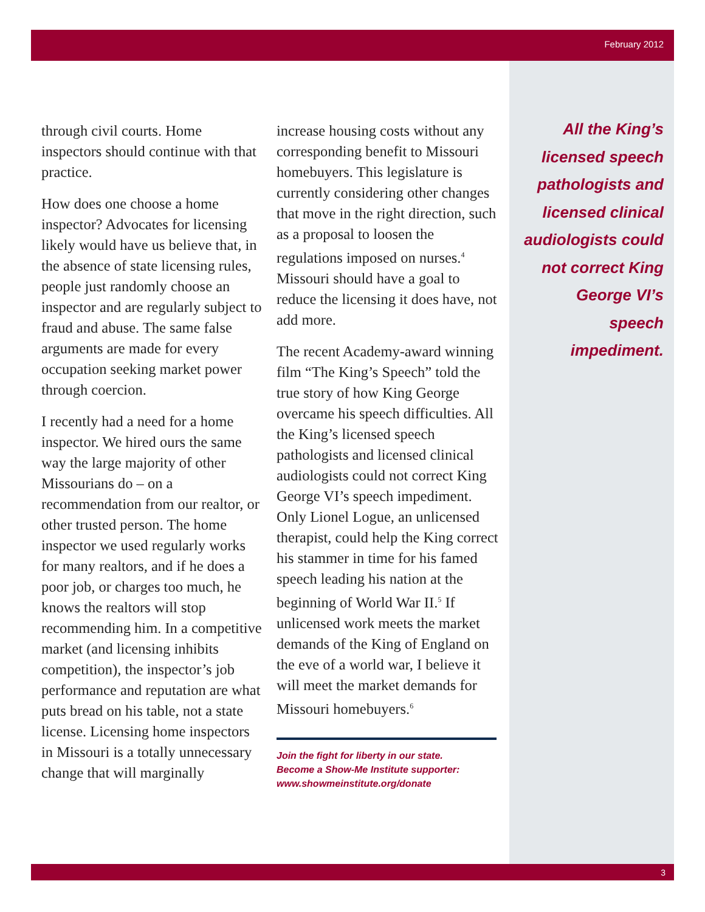February 2012
through civil courts. Home inspectors should continue with that practice.
How does one choose a home inspector? Advocates for licensing likely would have us believe that, in the absence of state licensing rules, people just randomly choose an inspector and are regularly subject to fraud and abuse. The same false arguments are made for every occupation seeking market power through coercion.
I recently had a need for a home inspector. We hired ours the same way the large majority of other Missourians do – on a recommendation from our realtor, or other trusted person. The home inspector we used regularly works for many realtors, and if he does a poor job, or charges too much, he knows the realtors will stop recommending him. In a competitive market (and licensing inhibits competition), the inspector’s job performance and reputation are what puts bread on his table, not a state license. Licensing home inspectors in Missouri is a totally unnecessary change that will marginally
increase housing costs without any corresponding benefit to Missouri homebuyers. This legislature is currently considering other changes that move in the right direction, such as a proposal to loosen the regulations imposed on nurses.<sup>4</sup> Missouri should have a goal to reduce the licensing it does have, not add more.
The recent Academy-award winning film “The King’s Speech” told the true story of how King George overcame his speech difficulties. All the King’s licensed speech pathologists and licensed clinical audiologists could not correct King George VI’s speech impediment. Only Lionel Logue, an unlicensed therapist, could help the King correct his stammer in time for his famed speech leading his nation at the beginning of World War II.<sup>5</sup> If unlicensed work meets the market demands of the King of England on the eve of a world war, I believe it will meet the market demands for Missouri homebuyers.<sup>6</sup>
Join the fight for liberty in our state.
Become a Show-Me Institute supporter:
www.showmeinstitute.org/donate
All the King’s licensed speech pathologists and licensed clinical audiologists could not correct King George VI’s speech impediment.
3